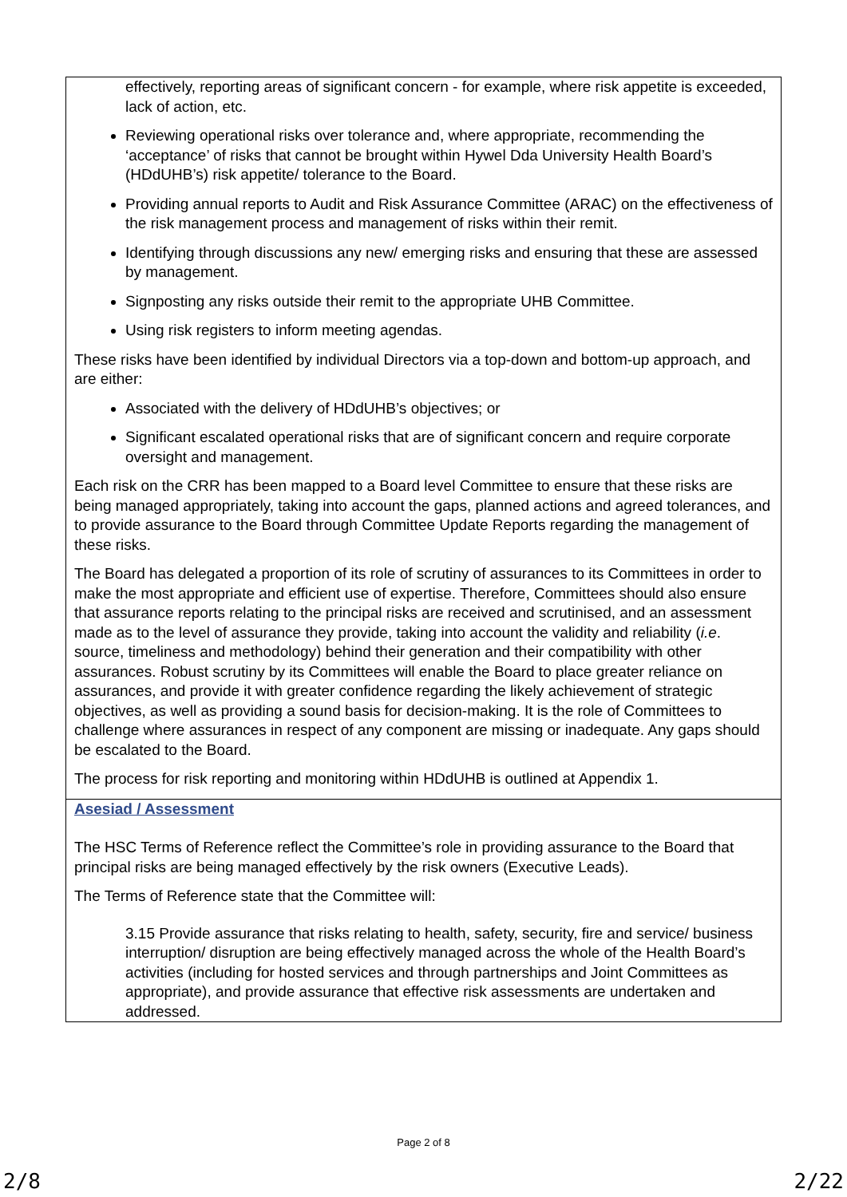| effectively, reporting areas of significant concern - for example, where risk appetite is exceeded, lack of action, etc. Reviewing operational risks over tolerance and, where appropriate, recommending the ‘acceptance’ of risks that cannot be brought within Hywel Dda University Health Board’s (HDdUHB’s) risk appetite/ tolerance to the Board. Providing annual reports to Audit and Risk Assurance Committee (ARAC) on the effectiveness of the risk management process and management of risks within their remit. Identifying through discussions any new/ emerging risks and ensuring that these are assessed by management. Signposting any risks outside their remit to the appropriate UHB Committee. Using risk registers to inform meeting agendas. These risks have been identified by individual Directors via a top-down and bottom-up approach, and are either: Associated with the delivery of HDdUHB’s objectives; or Significant escalated operational risks that are of significant concern and require corporate oversight and management. Each risk on the CRR has been mapped to a Board level Committee to ensure that these risks are being managed appropriately, taking into account the gaps, planned actions and agreed tolerances, and to provide assurance to the Board through Committee Update Reports regarding the management of these risks. The Board has delegated a proportion of its role of scrutiny of assurances to its Committees in order to make the most appropriate and efficient use of expertise. Therefore, Committees should also ensure that assurance reports relating to the principal risks are received and scrutinised, and an assessment made as to the level of assurance they provide, taking into account the validity and reliability ( i.e . source, timeliness and methodology) behind their generation and their compatibility with other assurances. Robust scrutiny by its Committees will enable the Board to place greater reliance on assurances, and provide it with greater confidence regarding the likely achievement of strategic objectives, as well as providing a sound basis for decision-making. It is the role of Committees to challenge where assurances in respect of any component are missing or inadequate. Any gaps should be escalated to the Board. The process for risk reporting and monitoring within HDdUHB is outlined at Appendix 1. |
| Asesiad / Assessment The HSC Terms of Reference reflect the Committee’s role in providing assurance to the Board that principal risks are being managed effectively by the risk owners (Executive Leads). The Terms of Reference state that the Committee will: 3.15 Provide assurance that risks relating to health, safety, security, fire and service/ business interruption/ disruption are being effectively managed across the whole of the Health Board’s activities (including for hosted services and through partnerships and Joint Committees as appropriate), and provide assurance that effective risk assessments are undertaken and addressed. |
Page 2 of 8
2/8 2/22